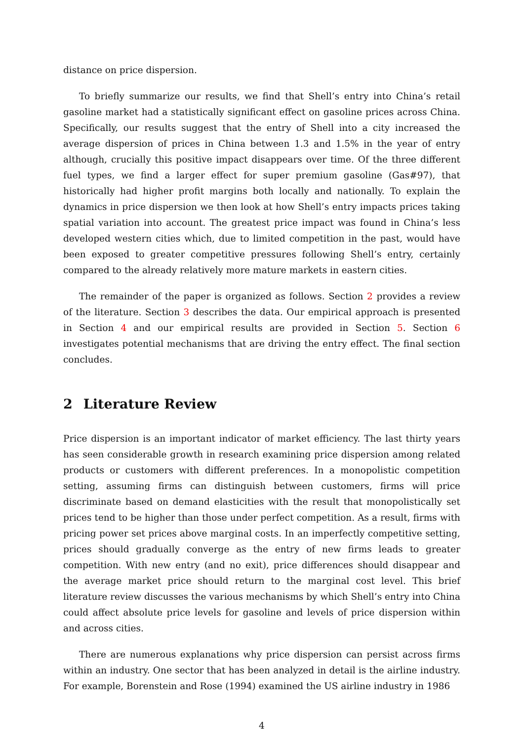distance on price dispersion.
To briefly summarize our results, we find that Shell’s entry into China’s retail gasoline market had a statistically significant effect on gasoline prices across China. Specifically, our results suggest that the entry of Shell into a city increased the average dispersion of prices in China between 1.3 and 1.5% in the year of entry although, crucially this positive impact disappears over time. Of the three different fuel types, we find a larger effect for super premium gasoline (Gas#97), that historically had higher profit margins both locally and nationally. To explain the dynamics in price dispersion we then look at how Shell’s entry impacts prices taking spatial variation into account. The greatest price impact was found in China’s less developed western cities which, due to limited competition in the past, would have been exposed to greater competitive pressures following Shell’s entry, certainly compared to the already relatively more mature markets in eastern cities.
The remainder of the paper is organized as follows. Section 2 provides a review of the literature. Section 3 describes the data. Our empirical approach is presented in Section 4 and our empirical results are provided in Section 5. Section 6 investigates potential mechanisms that are driving the entry effect. The final section concludes.
2 Literature Review
Price dispersion is an important indicator of market efficiency. The last thirty years has seen considerable growth in research examining price dispersion among related products or customers with different preferences. In a monopolistic competition setting, assuming firms can distinguish between customers, firms will price discriminate based on demand elasticities with the result that monopolistically set prices tend to be higher than those under perfect competition. As a result, firms with pricing power set prices above marginal costs. In an imperfectly competitive setting, prices should gradually converge as the entry of new firms leads to greater competition. With new entry (and no exit), price differences should disappear and the average market price should return to the marginal cost level. This brief literature review discusses the various mechanisms by which Shell’s entry into China could affect absolute price levels for gasoline and levels of price dispersion within and across cities.
There are numerous explanations why price dispersion can persist across firms within an industry. One sector that has been analyzed in detail is the airline industry. For example, Borenstein and Rose (1994) examined the US airline industry in 1986
4